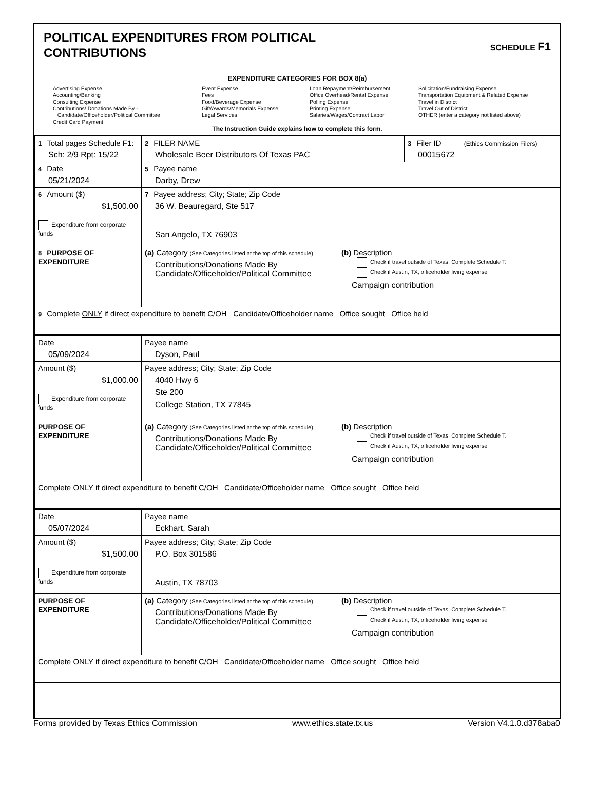POLITICAL EXPENDITURES FROM POLITICAL
CONTRIBUTIONS
SCHEDULE F1
EXPENDITURE CATEGORIES FOR BOX 8(a)
Advertising Expense
Accounting/Banking
Consulting Expense
Contributions/ Donations Made By -
Candidate/Officeholder/Political Committee
Credit Card Payment
Event Expense
Fees
Food/Beverage Expense
Gift/Awards/Memorials Expense
Legal Services
Loan Repayment/Reimbursement
Office Overhead/Rental Expense
Polling Expense
Printing Expense
Salaries/Wages/Contract Labor
Solicitation/Fundraising Expense
Transportation Equipment & Related Expense
Travel in District
Travel Out of District
OTHER (enter a category not listed above)
The Instruction Guide explains how to complete this form.
| 1 Total pages Schedule F1: Sch: 2/9 Rpt: 15/22 | 2 FILER NAME Wholesale Beer Distributors Of Texas PAC | | 3 Filer ID (Ethics Commission Filers) 00015672 |
| 4 Date 05/21/2024 | 5 Payee name Darby, Drew | | |
| 6 Amount ($) $1,500.00 Expenditure from corporate funds | 7 Payee address; City; State; Zip Code 36 W. Beauregard, Ste 517 San Angelo, TX 76903 | | |
| 8 PURPOSE OF EXPENDITURE | (a) Category (See Categories listed at the top of this schedule) Contributions/Donations Made By Candidate/Officeholder/Political Committee | (b) Description Check if travel outside of Texas. Complete Schedule T. Check if Austin, TX, officeholder living expense Campaign contribution | |
| 9 Complete ONLY if direct expenditure to benefit C/OH Candidate/Officeholder name Office sought Office held | | | |
| Date 05/09/2024 | Payee name Dyson, Paul | | |
| Amount ($) $1,000.00 Expenditure from corporate funds | Payee address; City; State; Zip Code 4040 Hwy 6 Ste 200 College Station, TX 77845 | | |
| PURPOSE OF EXPENDITURE | (a) Category (See Categories listed at the top of this schedule) Contributions/Donations Made By Candidate/Officeholder/Political Committee | (b) Description Check if travel outside of Texas. Complete Schedule T. Check if Austin, TX, officeholder living expense Campaign contribution | |
| Complete ONLY if direct expenditure to benefit C/OH Candidate/Officeholder name Office sought Office held | | | |
| Date 05/07/2024 | Payee name Eckhart, Sarah | | |
| Amount ($) $1,500.00 Expenditure from corporate funds | Payee address; City; State; Zip Code P.O. Box 301586 Austin, TX 78703 | | |
| PURPOSE OF EXPENDITURE | (a) Category (See Categories listed at the top of this schedule) Contributions/Donations Made By Candidate/Officeholder/Political Committee | (b) Description Check if travel outside of Texas. Complete Schedule T. Check if Austin, TX, officeholder living expense Campaign contribution | |
| Complete ONLY if direct expenditure to benefit C/OH Candidate/Officeholder name Office sought Office held | | | |
Forms provided by Texas Ethics Commission www.ethics.state.tx.us Version V4.1.0.d378aba0